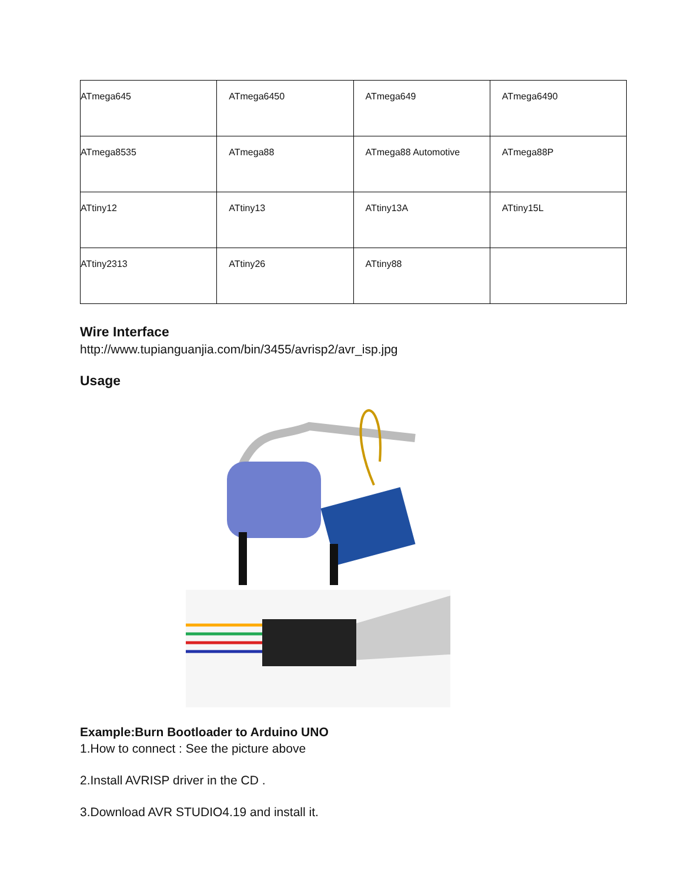| ATmega645 | ATmega6450 | ATmega649 | ATmega6490 |
| ATmega8535 | ATmega88 | ATmega88 Automotive | ATmega88P |
| ATtiny12 | ATtiny13 | ATtiny13A | ATtiny15L |
| ATtiny2313 | ATtiny26 | ATtiny88 | |
Wire Interface
http://www.tupianguanjia.com/bin/3455/avrisp2/avr_isp.jpg
Usage
Example:Burn Bootloader to Arduino UNO
1.How to connect : See the picture above
2.Install AVRISP driver in the CD .
3.Download AVR STUDIO4.19 and install it.